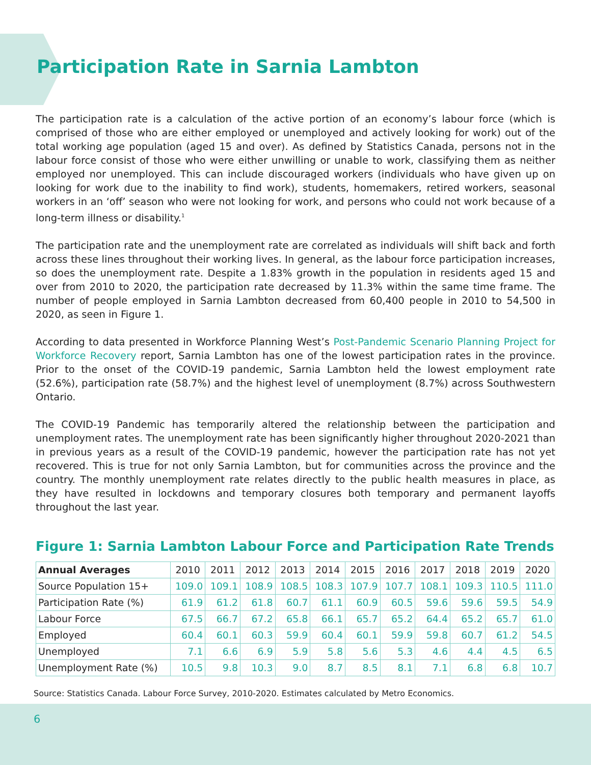Participation Rate in Sarnia Lambton
The participation rate is a calculation of the active portion of an economy’s labour force (which is comprised of those who are either employed or unemployed and actively looking for work) out of the total working age population (aged 15 and over). As defined by Statistics Canada, persons not in the labour force consist of those who were either unwilling or unable to work, classifying them as neither employed nor unemployed. This can include discouraged workers (individuals who have given up on looking for work due to the inability to find work), students, homemakers, retired workers, seasonal workers in an ‘off’ season who were not looking for work, and persons who could not work because of a long-term illness or disability.<sup>1</sup>
The participation rate and the unemployment rate are correlated as individuals will shift back and forth across these lines throughout their working lives. In general, as the labour force participation increases, so does the unemployment rate. Despite a 1.83% growth in the population in residents aged 15 and over from 2010 to 2020, the participation rate decreased by 11.3% within the same time frame. The number of people employed in Sarnia Lambton decreased from 60,400 people in 2010 to 54,500 in 2020, as seen in Figure 1.
According to data presented in Workforce Planning West’s Post-Pandemic Scenario Planning Project for Workforce Recovery report, Sarnia Lambton has one of the lowest participation rates in the province. Prior to the onset of the COVID-19 pandemic, Sarnia Lambton held the lowest employment rate (52.6%), participation rate (58.7%) and the highest level of unemployment (8.7%) across Southwestern Ontario.
The COVID-19 Pandemic has temporarily altered the relationship between the participation and unemployment rates. The unemployment rate has been significantly higher throughout 2020-2021 than in previous years as a result of the COVID-19 pandemic, however the participation rate has not yet recovered. This is true for not only Sarnia Lambton, but for communities across the province and the country. The monthly unemployment rate relates directly to the public health measures in place, as they have resulted in lockdowns and temporary closures both temporary and permanent layoffs throughout the last year.
Figure 1: Sarnia Lambton Labour Force and Participation Rate Trends
| Annual Averages | 2010 | 2011 | 2012 | 2013 | 2014 | 2015 | 2016 | 2017 | 2018 | 2019 | 2020 |
| --- | --- | --- | --- | --- | --- | --- | --- | --- | --- | --- | --- |
| Source Population 15+ | 109.0 | 109.1 | 108.9 | 108.5 | 108.3 | 107.9 | 107.7 | 108.1 | 109.3 | 110.5 | 111.0 |
| Participation Rate (%) | 61.9 | 61.2 | 61.8 | 60.7 | 61.1 | 60.9 | 60.5 | 59.6 | 59.6 | 59.5 | 54.9 |
| Labour Force | 67.5 | 66.7 | 67.2 | 65.8 | 66.1 | 65.7 | 65.2 | 64.4 | 65.2 | 65.7 | 61.0 |
| Employed | 60.4 | 60.1 | 60.3 | 59.9 | 60.4 | 60.1 | 59.9 | 59.8 | 60.7 | 61.2 | 54.5 |
| Unemployed | 7.1 | 6.6 | 6.9 | 5.9 | 5.8 | 5.6 | 5.3 | 4.6 | 4.4 | 4.5 | 6.5 |
| Unemployment Rate (%) | 10.5 | 9.8 | 10.3 | 9.0 | 8.7 | 8.5 | 8.1 | 7.1 | 6.8 | 6.8 | 10.7 |
Source: Statistics Canada. Labour Force Survey, 2010-2020. Estimates calculated by Metro Economics.
6